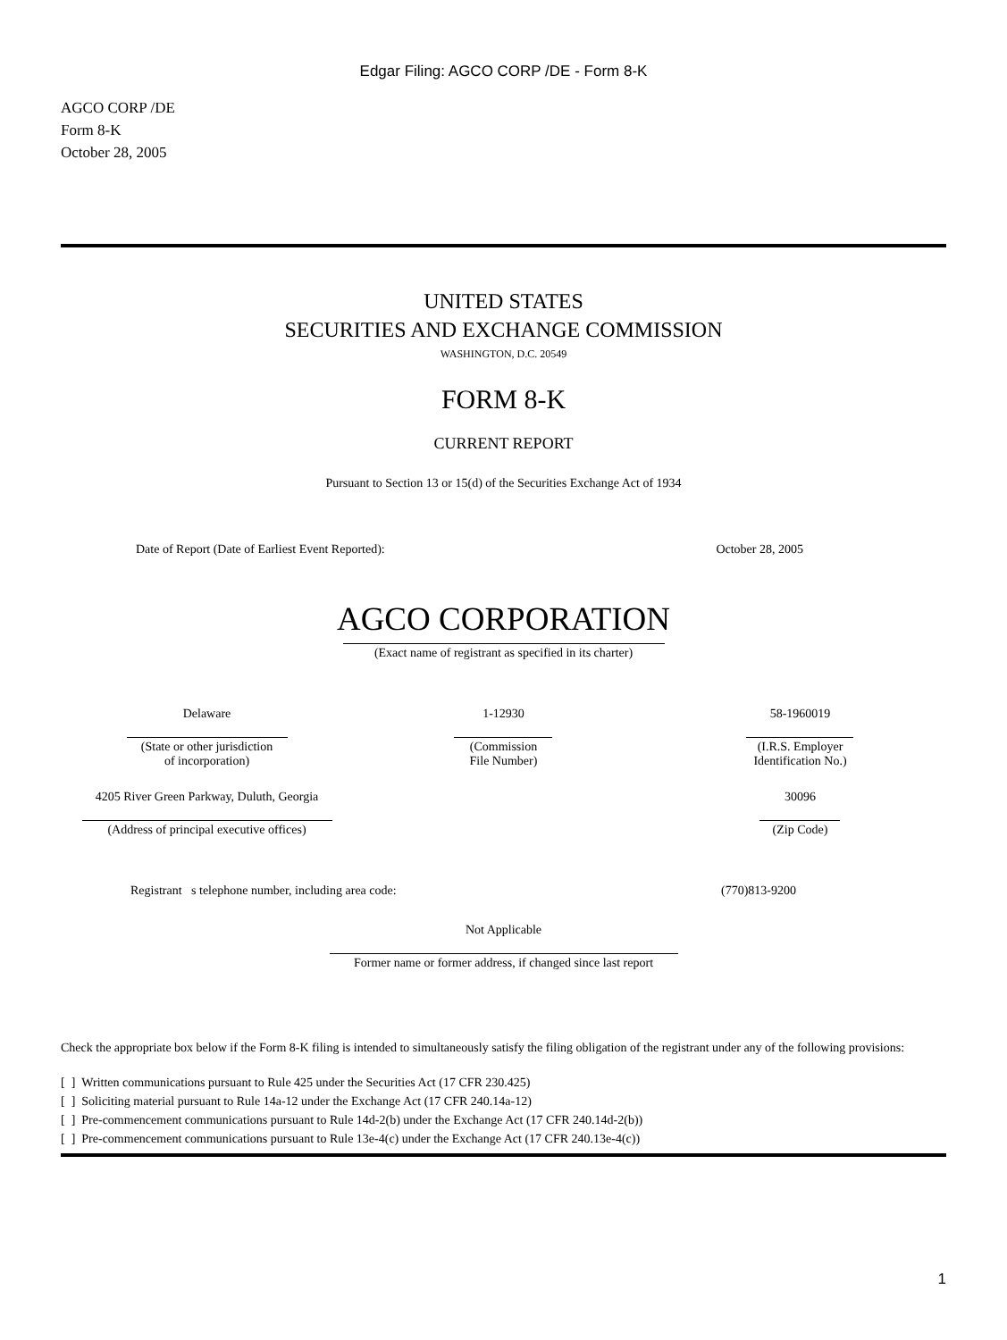Edgar Filing: AGCO CORP /DE - Form 8-K
AGCO CORP /DE
Form 8-K
October 28, 2005
UNITED STATES
SECURITIES AND EXCHANGE COMMISSION
WASHINGTON, D.C. 20549
FORM 8-K
CURRENT REPORT
Pursuant to Section 13 or 15(d) of the Securities Exchange Act of 1934
| Date of Report (Date of Earliest Event Reported): | October 28, 2005 |
AGCO CORPORATION
(Exact name of registrant as specified in its charter)
| Delaware | 1-12930 | 58-1960019 |
| (State or other jurisdiction of incorporation) | (Commission File Number) | (I.R.S. Employer Identification No.) |
| 4205 River Green Parkway, Duluth, Georgia | | 30096 |
| (Address of principal executive offices) | | (Zip Code) |
| Registrant s telephone number, including area code: | (770)813-9200 |
Not Applicable
Former name or former address, if changed since last report
Check the appropriate box below if the Form 8-K filing is intended to simultaneously satisfy the filing obligation of the registrant under any of the following provisions:
[ ] Written communications pursuant to Rule 425 under the Securities Act (17 CFR 230.425)
[ ] Soliciting material pursuant to Rule 14a-12 under the Exchange Act (17 CFR 240.14a-12)
[ ] Pre-commencement communications pursuant to Rule 14d-2(b) under the Exchange Act (17 CFR 240.14d-2(b))
[ ] Pre-commencement communications pursuant to Rule 13e-4(c) under the Exchange Act (17 CFR 240.13e-4(c))
1